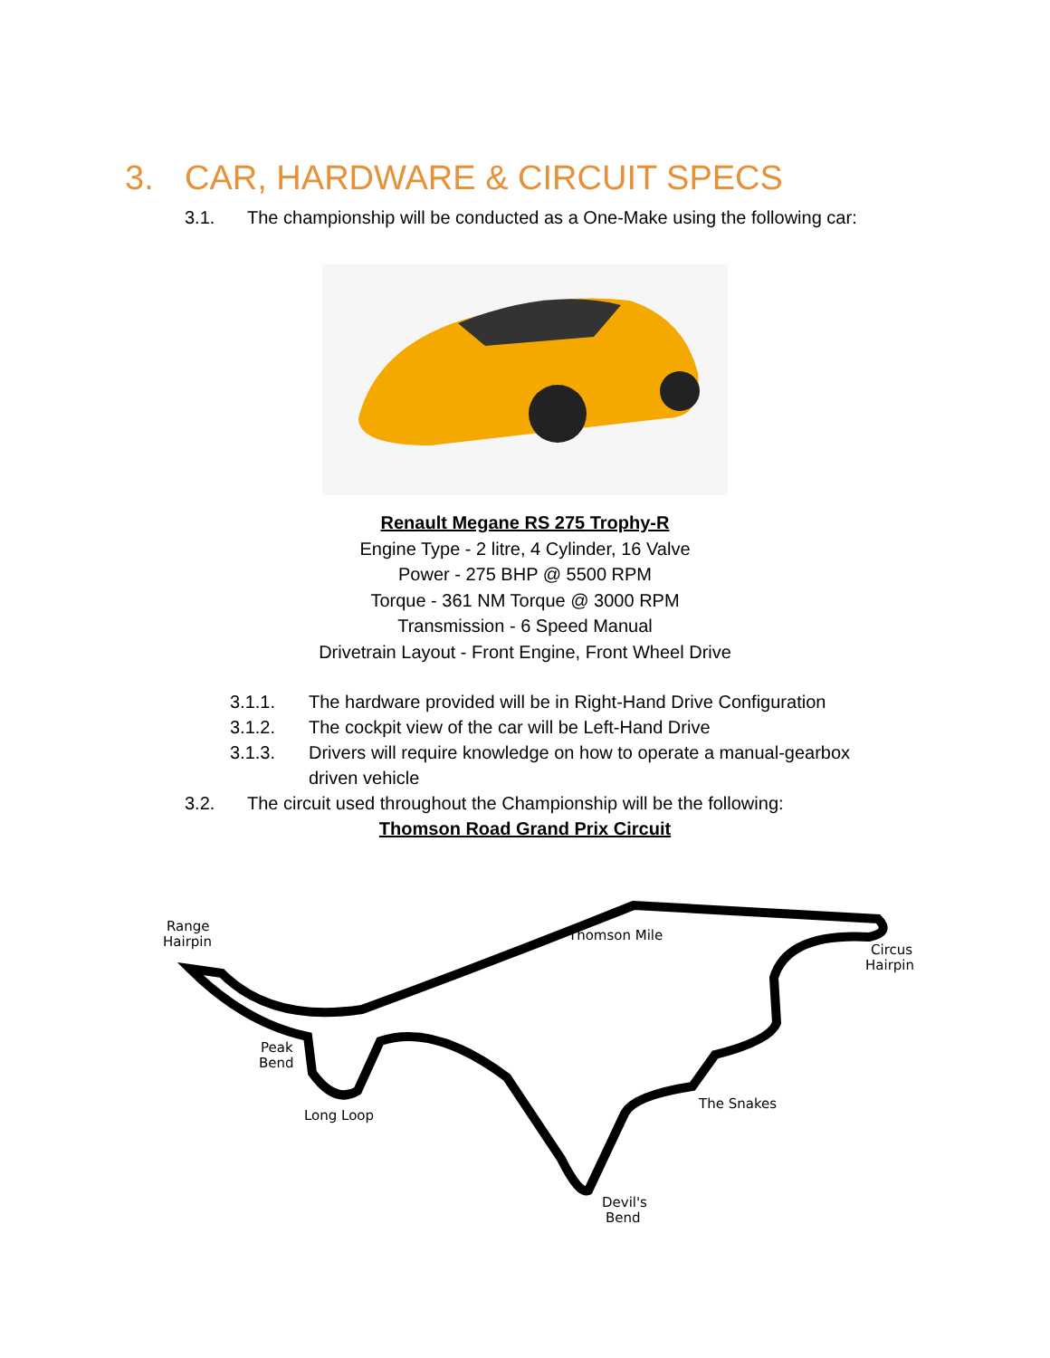3. CAR, HARDWARE & CIRCUIT SPECS
3.1. The championship will be conducted as a One-Make using the following car:
Renault Megane RS 275 Trophy-R
Engine Type - 2 litre, 4 Cylinder, 16 Valve
Power - 275 BHP @ 5500 RPM
Torque - 361 NM Torque @ 3000 RPM
Transmission - 6 Speed Manual
Drivetrain Layout - Front Engine, Front Wheel Drive
3.1.1. The hardware provided will be in Right-Hand Drive Configuration
3.1.2. The cockpit view of the car will be Left-Hand Drive
3.1.3. Drivers will require knowledge on how to operate a manual-gearbox
driven vehicle
3.2. The circuit used throughout the Championship will be the following:
Thomson Road Grand Prix Circuit
Range
Hairpin
Thomson Mile
Circus
Hairpin
Peak
Bend
Long Loop
The Snakes
Devil's
Bend